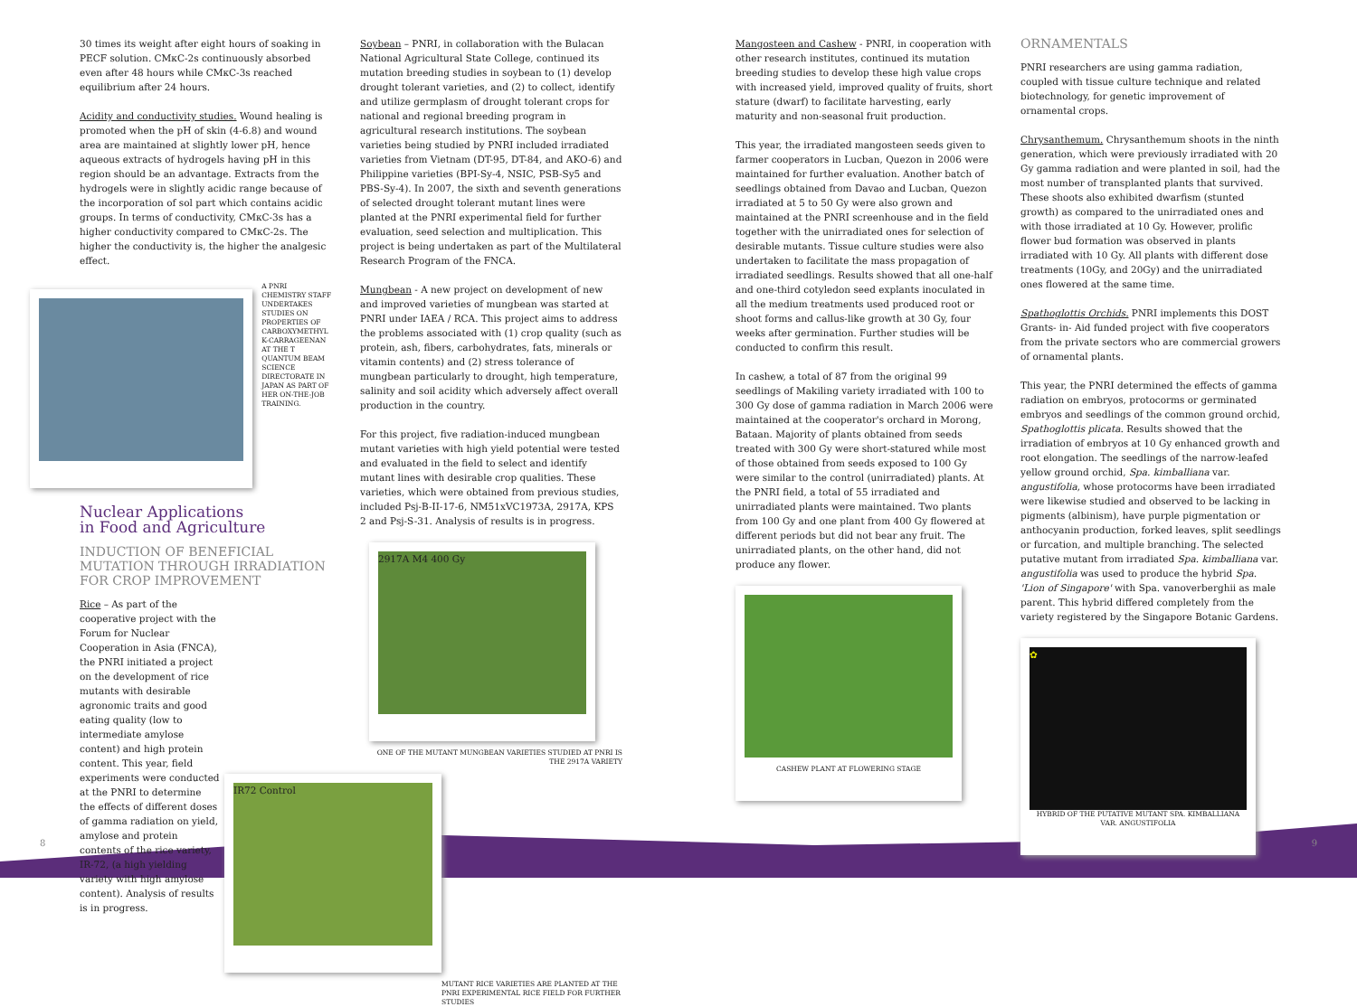30 times its weight after eight hours of soaking in PECF solution. CMκC-2s continuously absorbed even after 48 hours while CMκC-3s reached equilibrium after 24 hours.
Acidity and conductivity studies. Wound healing is promoted when the pH of skin (4-6.8) and wound area are maintained at slightly lower pH, hence aqueous extracts of hydrogels having pH in this region should be an advantage. Extracts from the hydrogels were in slightly acidic range because of the incorporation of sol part which contains acidic groups. In terms of conductivity, CMκC-3s has a higher conductivity compared to CMκC-2s. The higher the conductivity is, the higher the analgesic effect.
A PNRI CHEMISTRY STAFF UNDERTAKES STUDIES ON PROPERTIES OF CARBOXYMETHYL K-CARRAGEENAN AT THE T QUANTUM BEAM SCIENCE DIRECTORATE IN JAPAN AS PART OF HER ON-THE-JOB TRAINING.
Nuclear Applications
in Food and Agriculture
INDUCTION OF BENEFICIAL MUTATION THROUGH IRRADIATION FOR CROP IMPROVEMENT
Rice – As part of the cooperative project with the Forum for Nuclear Cooperation in Asia (FNCA), the PNRI initiated a project on the development of rice mutants with desirable agronomic traits and good eating quality (low to intermediate amylose content) and high protein content. This year, field experiments were conducted at the PNRI to determine the effects of different doses of gamma radiation on yield, amylose and protein contents of the rice variety, IR-72, (a high yielding variety with high amylose content). Analysis of results is in progress.
Soybean – PNRI, in collaboration with the Bulacan National Agricultural State College, continued its mutation breeding studies in soybean to (1) develop drought tolerant varieties, and (2) to collect, identify and utilize germplasm of drought tolerant crops for national and regional breeding program in agricultural research institutions. The soybean varieties being studied by PNRI included irradiated varieties from Vietnam (DT-95, DT-84, and AKO-6) and Philippine varieties (BPI-Sy-4, NSIC, PSB-Sy5 and PBS-Sy-4). In 2007, the sixth and seventh generations of selected drought tolerant mutant lines were planted at the PNRI experimental field for further evaluation, seed selection and multiplication. This project is being undertaken as part of the Multilateral Research Program of the FNCA.
Mungbean - A new project on development of new and improved varieties of mungbean was started at PNRI under IAEA / RCA. This project aims to address the problems associated with (1) crop quality (such as protein, ash, fibers, carbohydrates, fats, minerals or vitamin contents) and (2) stress tolerance of mungbean particularly to drought, high temperature, salinity and soil acidity which adversely affect overall production in the country.
For this project, five radiation-induced mungbean mutant varieties with high yield potential were tested and evaluated in the field to select and identify mutant lines with desirable crop qualities. These varieties, which were obtained from previous studies, included Psj-B-II-17-6, NM51xVC1973A, 2917A, KPS 2 and Psj-S-31. Analysis of results is in progress.
2917A M4 400 Gy
ONE OF THE MUTANT MUNGBEAN VARIETIES STUDIED AT PNRI IS THE 2917A VARIETY
IR72 Control
MUTANT RICE VARIETIES ARE PLANTED AT THE PNRI EXPERIMENTAL RICE FIELD FOR FURTHER STUDIES
Mangosteen and Cashew - PNRI, in cooperation with other research institutes, continued its mutation breeding studies to develop these high value crops with increased yield, improved quality of fruits, short stature (dwarf) to facilitate harvesting, early maturity and non-seasonal fruit production.
This year, the irradiated mangosteen seeds given to farmer cooperators in Lucban, Quezon in 2006 were maintained for further evaluation. Another batch of seedlings obtained from Davao and Lucban, Quezon irradiated at 5 to 50 Gy were also grown and maintained at the PNRI screenhouse and in the field together with the unirradiated ones for selection of desirable mutants. Tissue culture studies were also undertaken to facilitate the mass propagation of irradiated seedlings. Results showed that all one-half and one-third cotyledon seed explants inoculated in all the medium treatments used produced root or shoot forms and callus-like growth at 30 Gy, four weeks after germination. Further studies will be conducted to confirm this result.
In cashew, a total of 87 from the original 99 seedlings of Makiling variety irradiated with 100 to 300 Gy dose of gamma radiation in March 2006 were maintained at the cooperator's orchard in Morong, Bataan. Majority of plants obtained from seeds treated with 300 Gy were short-statured while most of those obtained from seeds exposed to 100 Gy were similar to the control (unirradiated) plants. At the PNRI field, a total of 55 irradiated and unirradiated plants were maintained. Two plants from 100 Gy and one plant from 400 Gy flowered at different periods but did not bear any fruit. The unirradiated plants, on the other hand, did not produce any flower.
CASHEW PLANT AT FLOWERING STAGE
ORNAMENTALS
PNRI researchers are using gamma radiation, coupled with tissue culture technique and related biotechnology, for genetic improvement of ornamental crops.
Chrysanthemum. Chrysanthemum shoots in the ninth generation, which were previously irradiated with 20 Gy gamma radiation and were planted in soil, had the most number of transplanted plants that survived. These shoots also exhibited dwarfism (stunted growth) as compared to the unirradiated ones and with those irradiated at 10 Gy. However, prolific flower bud formation was observed in plants irradiated with 10 Gy. All plants with different dose treatments (10Gy, and 20Gy) and the unirradiated ones flowered at the same time.
Spathoglottis Orchids. PNRI implements this DOST Grants- in- Aid funded project with five cooperators from the private sectors who are commercial growers of ornamental plants.
This year, the PNRI determined the effects of gamma radiation on embryos, protocorms or germinated embryos and seedlings of the common ground orchid, Spathoglottis plicata. Results showed that the irradiation of embryos at 10 Gy enhanced growth and root elongation. The seedlings of the narrow-leafed yellow ground orchid, Spa. kimballiana var. angustifolia, whose protocorms have been irradiated were likewise studied and observed to be lacking in pigments (albinism), have purple pigmentation or anthocyanin production, forked leaves, split seedlings or furcation, and multiple branching. The selected putative mutant from irradiated Spa. kimballiana var. angustifolia was used to produce the hybrid Spa. 'Lion of Singapore' with Spa. vanoverberghii as male parent. This hybrid differed completely from the variety registered by the Singapore Botanic Gardens.
✿
HYBRID OF THE PUTATIVE MUTANT SPA. KIMBALLIANA VAR. ANGUSTIFOLIA
8 9